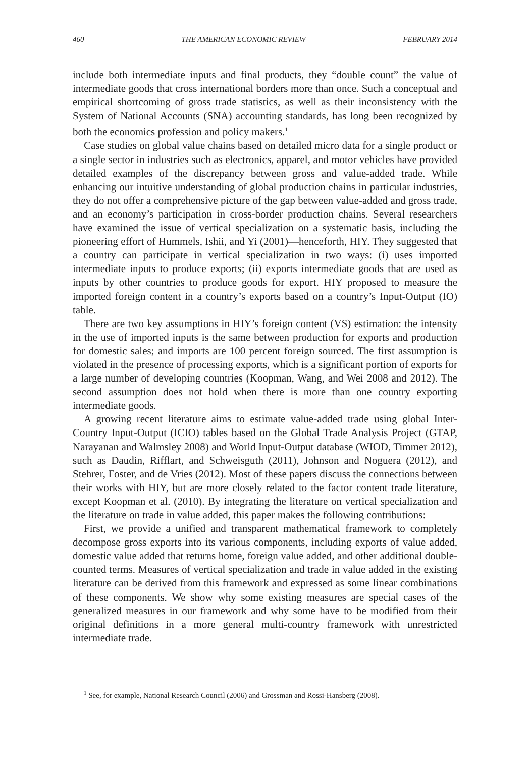460 THE AMERICAN ECONOMIC REVIEW FEBRUARY 2014
include both intermediate inputs and final products, they “double count” the value of intermediate goods that cross international borders more than once. Such a conceptual and empirical shortcoming of gross trade statistics, as well as their inconsistency with the System of National Accounts (SNA) accounting standards, has long been recognized by both the economics profession and policy makers.<sup>1</sup>
Case studies on global value chains based on detailed micro data for a single product or a single sector in industries such as electronics, apparel, and motor vehicles have provided detailed examples of the discrepancy between gross and value-added trade. While enhancing our intuitive understanding of global production chains in particular industries, they do not offer a comprehensive picture of the gap between value-added and gross trade, and an economy’s participation in cross-border production chains. Several researchers have examined the issue of vertical specialization on a systematic basis, including the pioneering effort of Hummels, Ishii, and Yi (2001)—henceforth, HIY. They suggested that a country can participate in vertical specialization in two ways: (i) uses imported intermediate inputs to produce exports; (ii) exports intermediate goods that are used as inputs by other countries to produce goods for export. HIY proposed to measure the imported foreign content in a country’s exports based on a country’s Input-Output (IO) table.
There are two key assumptions in HIY’s foreign content (VS) estimation: the intensity in the use of imported inputs is the same between production for exports and production for domestic sales; and imports are 100 percent foreign sourced. The first assumption is violated in the presence of processing exports, which is a significant portion of exports for a large number of developing countries (Koopman, Wang, and Wei 2008 and 2012). The second assumption does not hold when there is more than one country exporting intermediate goods.
A growing recent literature aims to estimate value-added trade using global Inter-Country Input-Output (ICIO) tables based on the Global Trade Analysis Project (GTAP, Narayanan and Walmsley 2008) and World Input-Output database (WIOD, Timmer 2012), such as Daudin, Rifflart, and Schweisguth (2011), Johnson and Noguera (2012), and Stehrer, Foster, and de Vries (2012). Most of these papers discuss the connections between their works with HIY, but are more closely related to the factor content trade literature, except Koopman et al. (2010). By integrating the literature on vertical specialization and the literature on trade in value added, this paper makes the following contributions:
First, we provide a unified and transparent mathematical framework to completely decompose gross exports into its various components, including exports of value added, domestic value added that returns home, foreign value added, and other additional double-counted terms. Measures of vertical specialization and trade in value added in the existing literature can be derived from this framework and expressed as some linear combinations of these components. We show why some existing measures are special cases of the generalized measures in our framework and why some have to be modified from their original definitions in a more general multi-country framework with unrestricted intermediate trade.
<sup>1</sup> See, for example, National Research Council (2006) and Grossman and Rossi-Hansberg (2008).